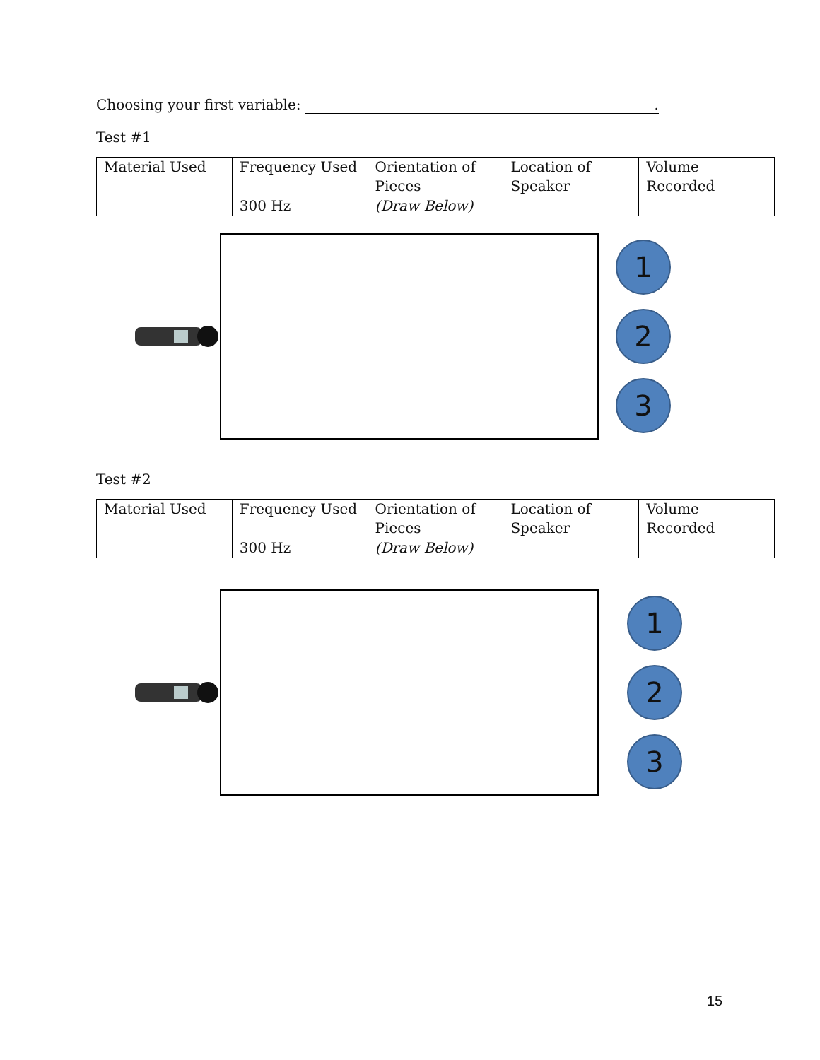Choosing your first variable: .
Test #1
| Material Used | Frequency Used | Orientation of Pieces | Location of Speaker | Volume Recorded |
| | 300 Hz | (Draw Below) | | |
1
2
3
Test #2
| Material Used | Frequency Used | Orientation of Pieces | Location of Speaker | Volume Recorded |
| | 300 Hz | (Draw Below) | | |
1
2
3
15